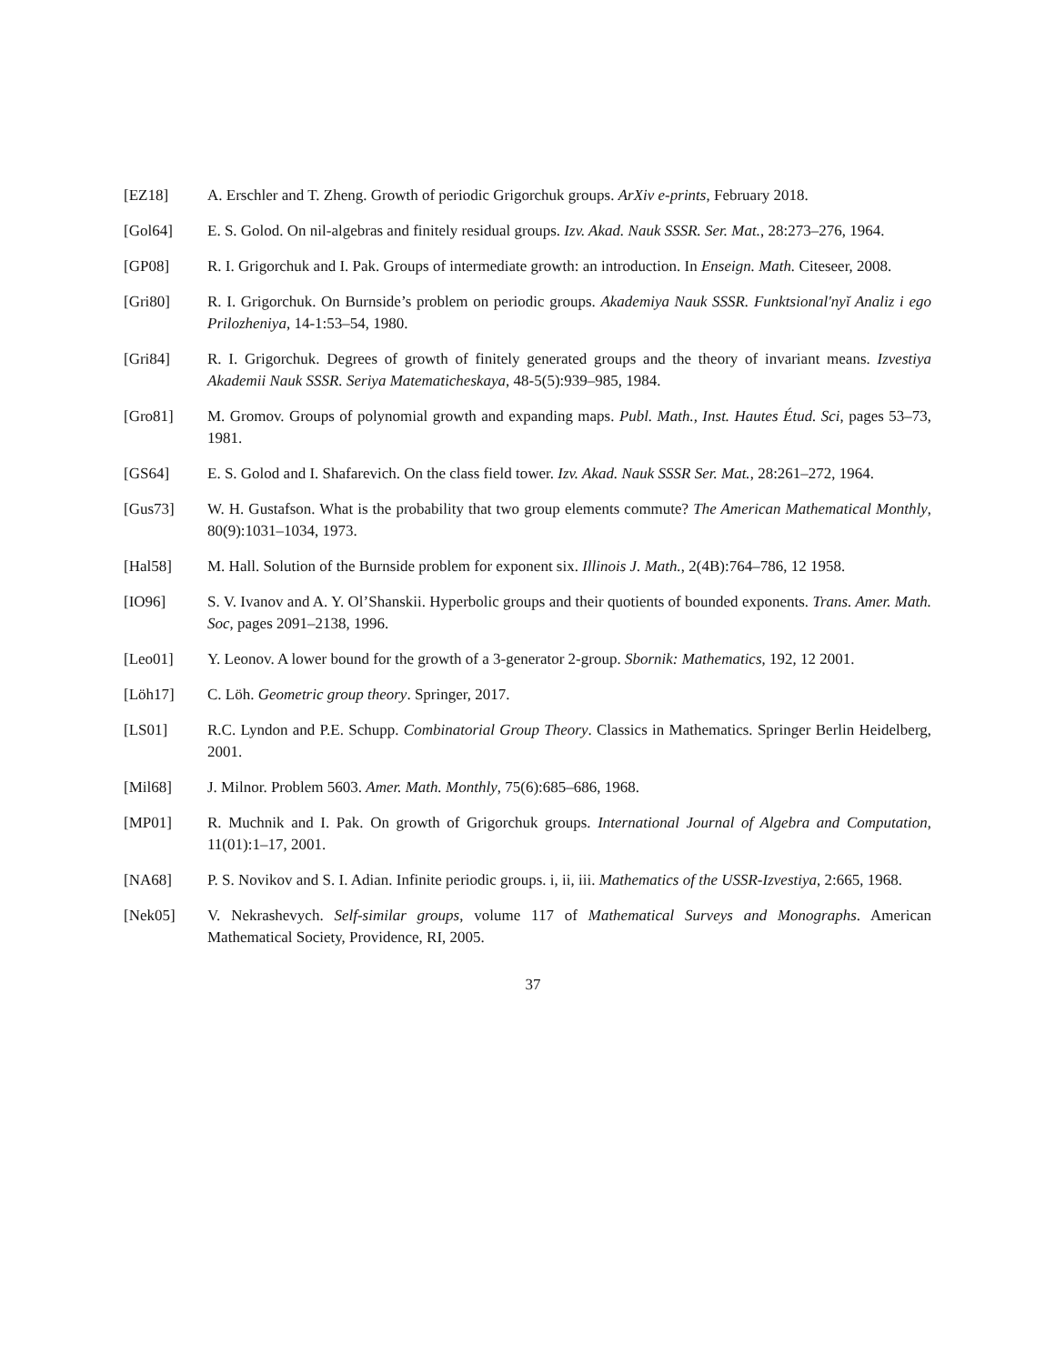[EZ18] A. Erschler and T. Zheng. Growth of periodic Grigorchuk groups. ArXiv e-prints, February 2018.
[Gol64] E. S. Golod. On nil-algebras and finitely residual groups. Izv. Akad. Nauk SSSR. Ser. Mat., 28:273–276, 1964.
[GP08] R. I. Grigorchuk and I. Pak. Groups of intermediate growth: an introduction. In Enseign. Math. Citeseer, 2008.
[Gri80] R. I. Grigorchuk. On Burnside’s problem on periodic groups. Akademiya Nauk SSSR. Funktsional′nyĭ Analiz i ego Prilozheniya, 14-1:53–54, 1980.
[Gri84] R. I. Grigorchuk. Degrees of growth of finitely generated groups and the theory of invariant means. Izvestiya Akademii Nauk SSSR. Seriya Matematicheskaya, 48-5(5):939–985, 1984.
[Gro81] M. Gromov. Groups of polynomial growth and expanding maps. Publ. Math., Inst. Hautes Étud. Sci, pages 53–73, 1981.
[GS64] E. S. Golod and I. Shafarevich. On the class field tower. Izv. Akad. Nauk SSSR Ser. Mat., 28:261–272, 1964.
[Gus73] W. H. Gustafson. What is the probability that two group elements commute? The American Mathematical Monthly, 80(9):1031–1034, 1973.
[Hal58] M. Hall. Solution of the Burnside problem for exponent six. Illinois J. Math., 2(4B):764–786, 12 1958.
[IO96] S. V. Ivanov and A. Y. Ol’Shanskii. Hyperbolic groups and their quotients of bounded exponents. Trans. Amer. Math. Soc, pages 2091–2138, 1996.
[Leo01] Y. Leonov. A lower bound for the growth of a 3-generator 2-group. Sbornik: Mathematics, 192, 12 2001.
[Löh17] C. Löh. Geometric group theory. Springer, 2017.
[LS01] R.C. Lyndon and P.E. Schupp. Combinatorial Group Theory. Classics in Mathematics. Springer Berlin Heidelberg, 2001.
[Mil68] J. Milnor. Problem 5603. Amer. Math. Monthly, 75(6):685–686, 1968.
[MP01] R. Muchnik and I. Pak. On growth of Grigorchuk groups. International Journal of Algebra and Computation, 11(01):1–17, 2001.
[NA68] P. S. Novikov and S. I. Adian. Infinite periodic groups. i, ii, iii. Mathematics of the USSR-Izvestiya, 2:665, 1968.
[Nek05] V. Nekrashevych. Self-similar groups, volume 117 of Mathematical Surveys and Monographs. American Mathematical Society, Providence, RI, 2005.
37